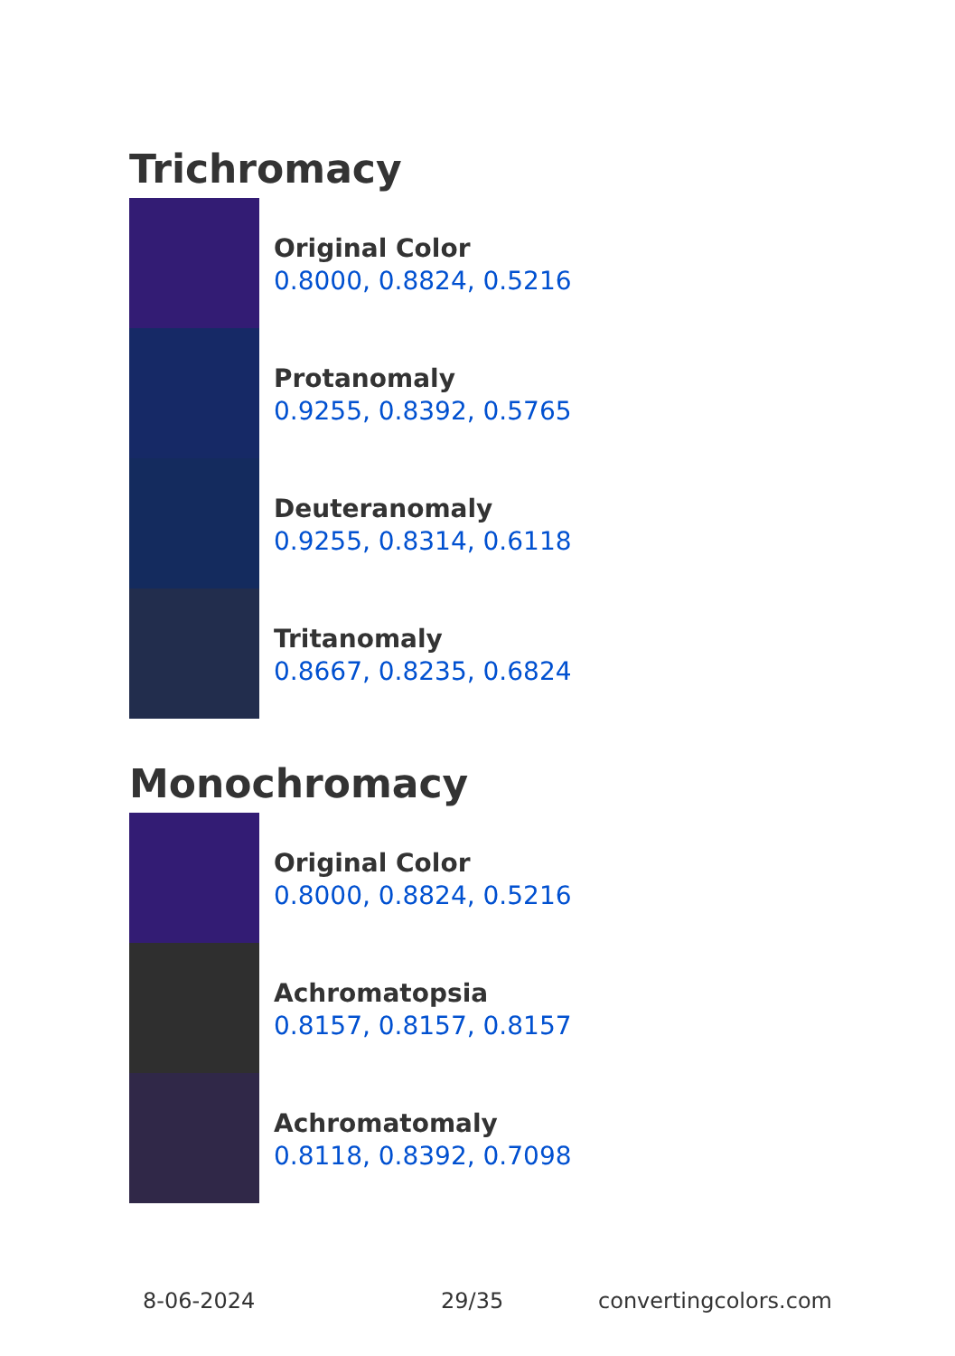Trichromacy
Original Color
0.8000, 0.8824, 0.5216
Protanomaly
0.9255, 0.8392, 0.5765
Deuteranomaly
0.9255, 0.8314, 0.6118
Tritanomaly
0.8667, 0.8235, 0.6824
Monochromacy
Original Color
0.8000, 0.8824, 0.5216
Achromatopsia
0.8157, 0.8157, 0.8157
Achromatomaly
0.8118, 0.8392, 0.7098
8-06-2024 29/35 convertingcolors.com